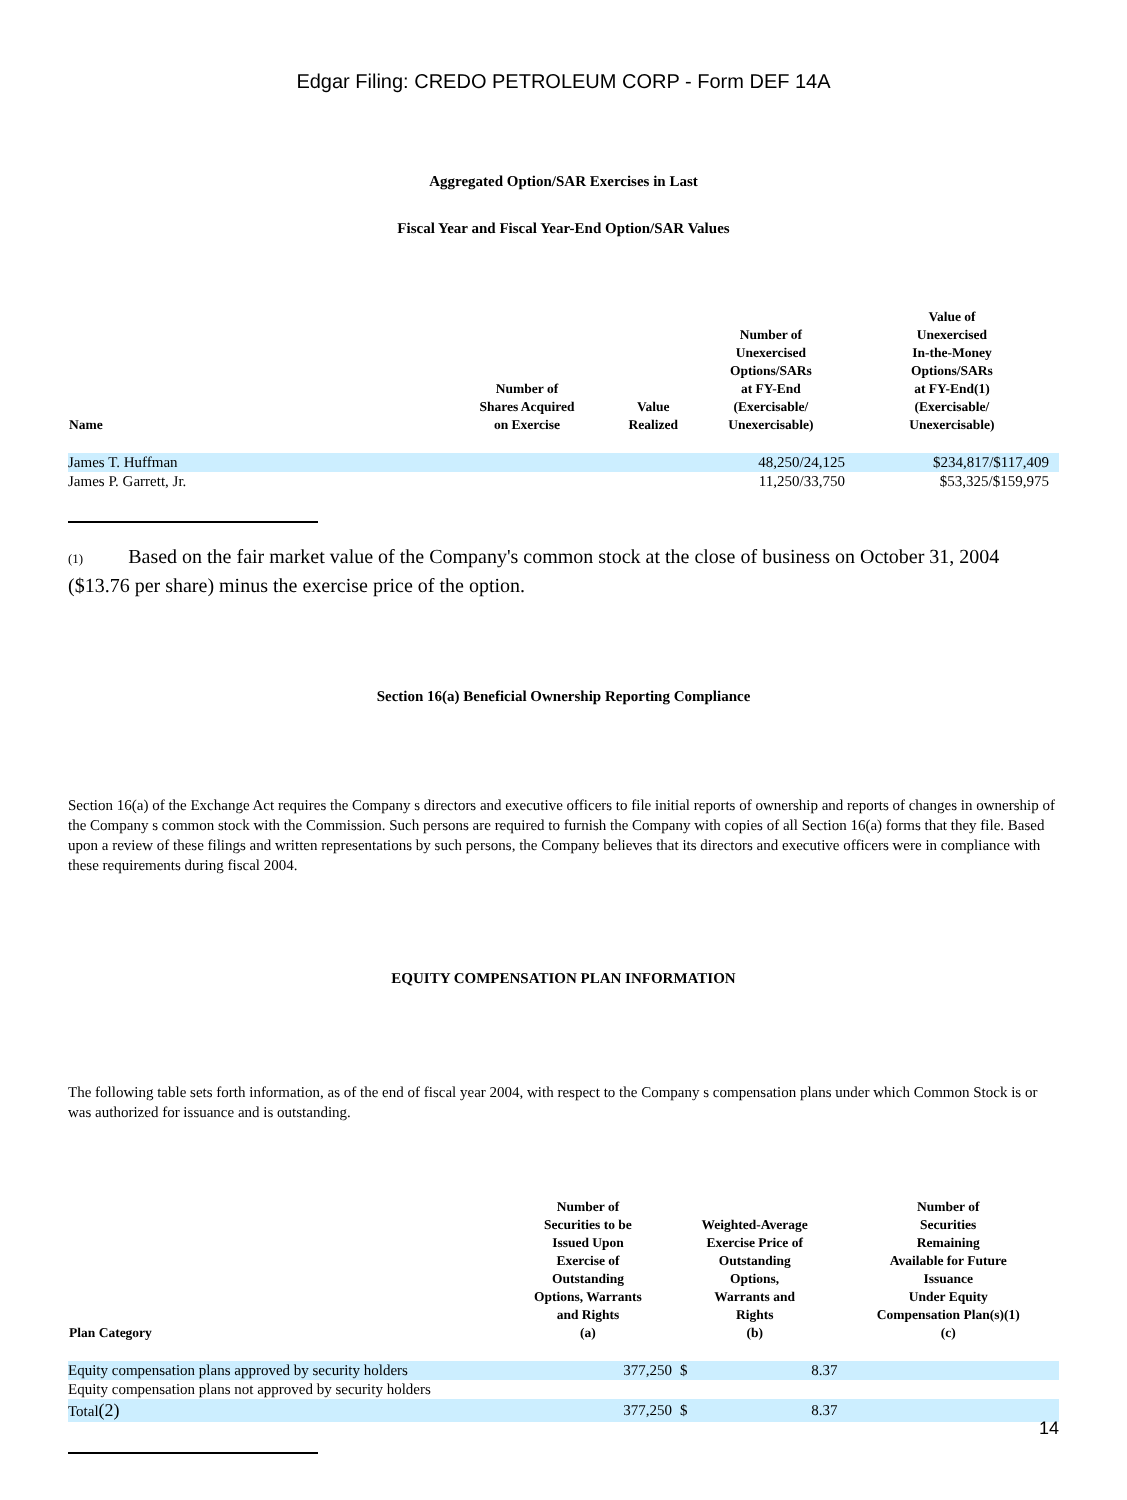Edgar Filing: CREDO PETROLEUM CORP - Form DEF 14A
Aggregated Option/SAR Exercises in Last
Fiscal Year and Fiscal Year-End Option/SAR Values
| Name | Number of Shares Acquired on Exercise | Value Realized | Number of Unexercised Options/SARs at FY-End (Exercisable/ Unexercisable) | Value of Unexercised In-the-Money Options/SARs at FY-End(1) (Exercisable/ Unexercisable) |
| --- | --- | --- | --- | --- |
| James T. Huffman | | | 48,250/24,125 | $234,817/$117,409 |
| James P. Garrett, Jr. | | | 11,250/33,750 | $53,325/$159,975 |
(1) Based on the fair market value of the Company's common stock at the close of business on October 31, 2004 ($13.76 per share) minus the exercise price of the option.
Section 16(a) Beneficial Ownership Reporting Compliance
Section 16(a) of the Exchange Act requires the Company s directors and executive officers to file initial reports of ownership and reports of changes in ownership of the Company s common stock with the Commission. Such persons are required to furnish the Company with copies of all Section 16(a) forms that they file. Based upon a review of these filings and written representations by such persons, the Company believes that its directors and executive officers were in compliance with these requirements during fiscal 2004.
EQUITY COMPENSATION PLAN INFORMATION
The following table sets forth information, as of the end of fiscal year 2004, with respect to the Company s compensation plans under which Common Stock is or was authorized for issuance and is outstanding.
| Plan Category | Number of Securities to be Issued Upon Exercise of Outstanding Options, Warrants and Rights (a) | Weighted-Average Exercise Price of Outstanding Options, Warrants and Rights (b) | | Number of Securities Remaining Available for Future Issuance Under Equity Compensation Plan(s)(1) (c) |
| --- | --- | --- | --- | --- |
| Equity compensation plans approved by security holders | 377,250 | $ | 8.37 | |
| Equity compensation plans not approved by security holders | | | | |
| Total (2) | 377,250 | $ | 8.37 | |
14